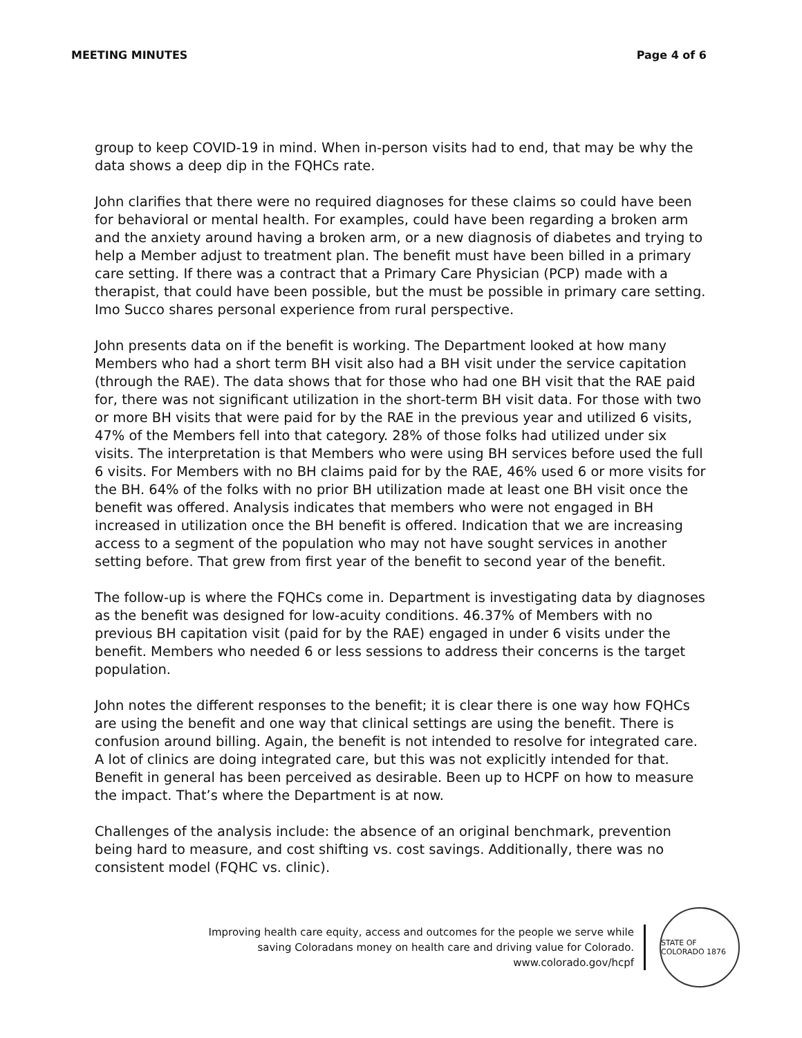MEETING MINUTES Page 4 of 6
group to keep COVID-19 in mind. When in-person visits had to end, that may be why the data shows a deep dip in the FQHCs rate.
John clarifies that there were no required diagnoses for these claims so could have been for behavioral or mental health. For examples, could have been regarding a broken arm and the anxiety around having a broken arm, or a new diagnosis of diabetes and trying to help a Member adjust to treatment plan. The benefit must have been billed in a primary care setting. If there was a contract that a Primary Care Physician (PCP) made with a therapist, that could have been possible, but the must be possible in primary care setting. Imo Succo shares personal experience from rural perspective.
John presents data on if the benefit is working. The Department looked at how many Members who had a short term BH visit also had a BH visit under the service capitation (through the RAE). The data shows that for those who had one BH visit that the RAE paid for, there was not significant utilization in the short-term BH visit data. For those with two or more BH visits that were paid for by the RAE in the previous year and utilized 6 visits, 47% of the Members fell into that category. 28% of those folks had utilized under six visits. The interpretation is that Members who were using BH services before used the full 6 visits. For Members with no BH claims paid for by the RAE, 46% used 6 or more visits for the BH. 64% of the folks with no prior BH utilization made at least one BH visit once the benefit was offered. Analysis indicates that members who were not engaged in BH increased in utilization once the BH benefit is offered. Indication that we are increasing access to a segment of the population who may not have sought services in another setting before. That grew from first year of the benefit to second year of the benefit.
The follow-up is where the FQHCs come in. Department is investigating data by diagnoses as the benefit was designed for low-acuity conditions. 46.37% of Members with no previous BH capitation visit (paid for by the RAE) engaged in under 6 visits under the benefit. Members who needed 6 or less sessions to address their concerns is the target population.
John notes the different responses to the benefit; it is clear there is one way how FQHCs are using the benefit and one way that clinical settings are using the benefit. There is confusion around billing. Again, the benefit is not intended to resolve for integrated care. A lot of clinics are doing integrated care, but this was not explicitly intended for that. Benefit in general has been perceived as desirable. Been up to HCPF on how to measure the impact. That’s where the Department is at now.
Challenges of the analysis include: the absence of an original benchmark, prevention being hard to measure, and cost shifting vs. cost savings. Additionally, there was no consistent model (FQHC vs. clinic).
Improving health care equity, access and outcomes for the people we serve while
saving Coloradans money on health care and driving value for Colorado.
www.colorado.gov/hcpf
STATE OF COLORADO 1876